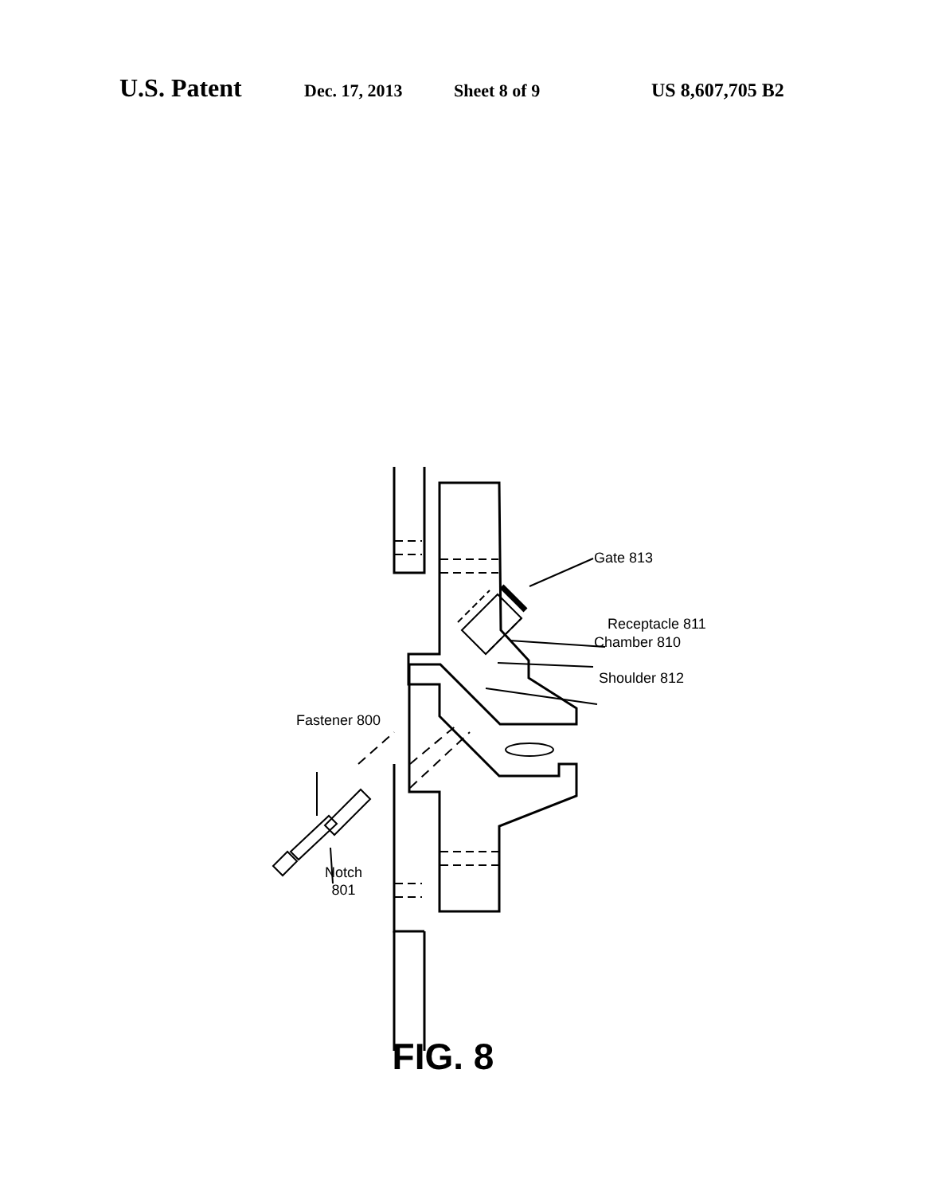U.S. Patent Dec. 17, 2013 Sheet 8 of 9 US 8,607,705 B2
Gate 813
Receptacle 811
Chamber 810
Shoulder 812
Fastener 800
Notch
801
FIG. 8